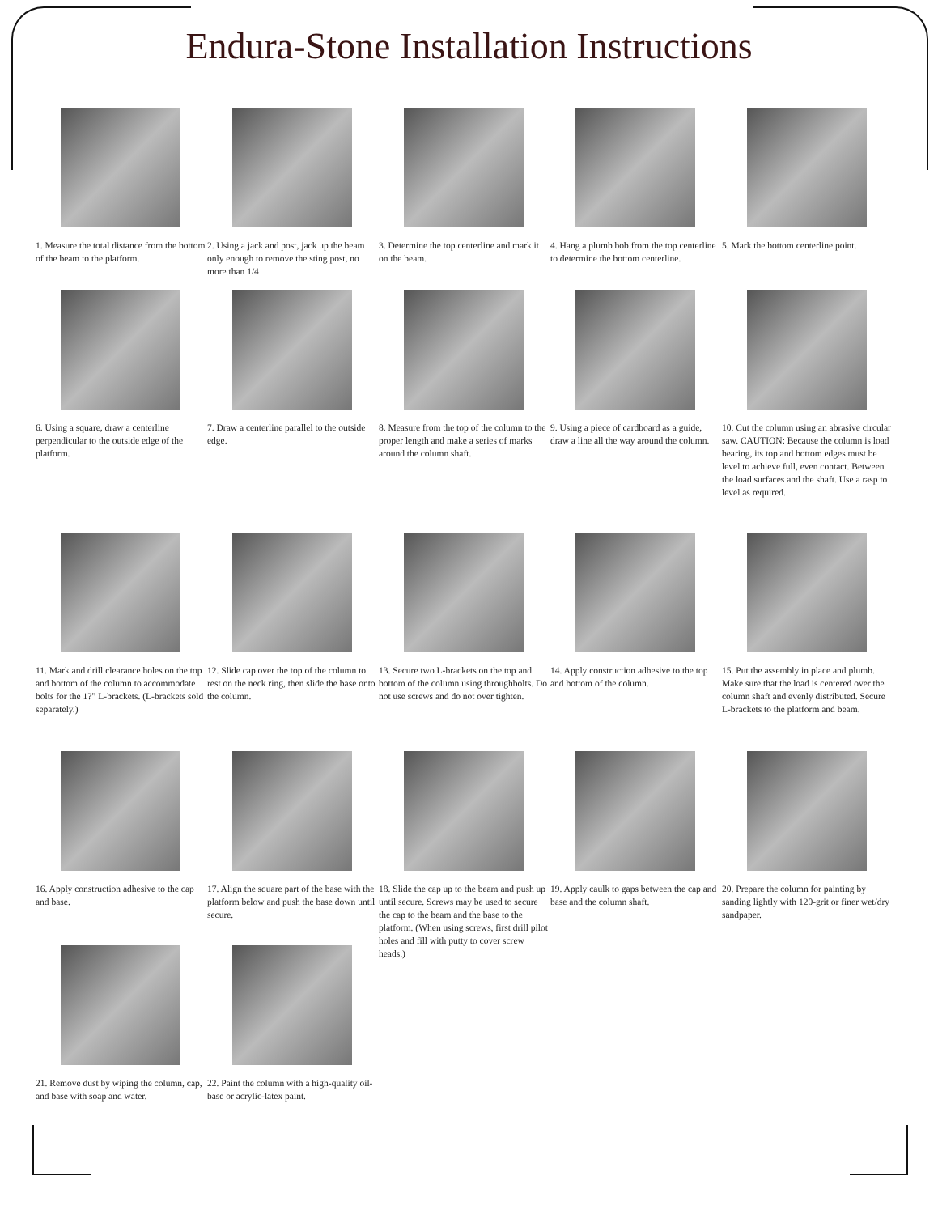Endura-Stone Installation Instructions
1. Measure the total distance from the bottom of the beam to the platform.
2. Using a jack and post, jack up the beam only enough to remove the sting post, no more than 1/4
3. Determine the top centerline and mark it on the beam.
4. Hang a plumb bob from the top centerline to determine the bottom centerline.
5. Mark the bottom centerline point.
6. Using a square, draw a centerline perpendicular to the outside edge of the platform.
7. Draw a centerline parallel to the outside edge.
8. Measure from the top of the column to the proper length and make a series of marks around the column shaft.
9. Using a piece of cardboard as a guide, draw a line all the way around the column.
10. Cut the column using an abrasive circular saw. CAUTION: Because the column is load bearing, its top and bottom edges must be level to achieve full, even contact. Between the load surfaces and the shaft. Use a rasp to level as required.
11. Mark and drill clearance holes on the top and bottom of the column to accommodate bolts for the 1?” L-brackets. (L-brackets sold separately.)
12. Slide cap over the top of the column to rest on the neck ring, then slide the base onto the column.
13. Secure two L-brackets on the top and bottom of the column using throughbolts. Do not use screws and do not over tighten.
14. Apply construction adhesive to the top and bottom of the column.
15. Put the assembly in place and plumb. Make sure that the load is centered over the column shaft and evenly distributed. Secure L-brackets to the platform and beam.
16. Apply construction adhesive to the cap and base.
17. Align the square part of the base with the platform below and push the base down until secure.
18. Slide the cap up to the beam and push up until secure. Screws may be used to secure the cap to the beam and the base to the platform. (When using screws, first drill pilot holes and fill with putty to cover screw heads.)
19. Apply caulk to gaps between the cap and base and the column shaft.
20. Prepare the column for painting by sanding lightly with 120-grit or finer wet/dry sandpaper.
21. Remove dust by wiping the column, cap, and base with soap and water.
22. Paint the column with a high-quality oil-base or acrylic-latex paint.